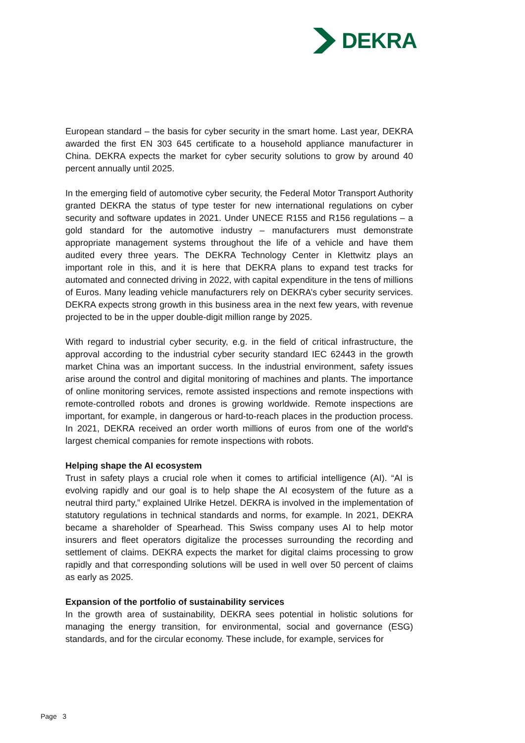DEKRA
European standard – the basis for cyber security in the smart home. Last year, DEKRA awarded the first EN 303 645 certificate to a household appliance manufacturer in China. DEKRA expects the market for cyber security solutions to grow by around 40 percent annually until 2025.
In the emerging field of automotive cyber security, the Federal Motor Transport Authority granted DEKRA the status of type tester for new international regulations on cyber security and software updates in 2021. Under UNECE R155 and R156 regulations – a gold standard for the automotive industry – manufacturers must demonstrate appropriate management systems throughout the life of a vehicle and have them audited every three years. The DEKRA Technology Center in Klettwitz plays an important role in this, and it is here that DEKRA plans to expand test tracks for automated and connected driving in 2022, with capital expenditure in the tens of millions of Euros. Many leading vehicle manufacturers rely on DEKRA’s cyber security services. DEKRA expects strong growth in this business area in the next few years, with revenue projected to be in the upper double-digit million range by 2025.
With regard to industrial cyber security, e.g. in the field of critical infrastructure, the approval according to the industrial cyber security standard IEC 62443 in the growth market China was an important success. In the industrial environment, safety issues arise around the control and digital monitoring of machines and plants. The importance of online monitoring services, remote assisted inspections and remote inspections with remote-controlled robots and drones is growing worldwide. Remote inspections are important, for example, in dangerous or hard-to-reach places in the production process. In 2021, DEKRA received an order worth millions of euros from one of the world's largest chemical companies for remote inspections with robots.
Helping shape the AI ecosystem
Trust in safety plays a crucial role when it comes to artificial intelligence (AI). “AI is evolving rapidly and our goal is to help shape the AI ecosystem of the future as a neutral third party,” explained Ulrike Hetzel. DEKRA is involved in the implementation of statutory regulations in technical standards and norms, for example. In 2021, DEKRA became a shareholder of Spearhead. This Swiss company uses AI to help motor insurers and fleet operators digitalize the processes surrounding the recording and settlement of claims. DEKRA expects the market for digital claims processing to grow rapidly and that corresponding solutions will be used in well over 50 percent of claims as early as 2025.
Expansion of the portfolio of sustainability services
In the growth area of sustainability, DEKRA sees potential in holistic solutions for managing the energy transition, for environmental, social and governance (ESG) standards, and for the circular economy. These include, for example, services for
Page 3